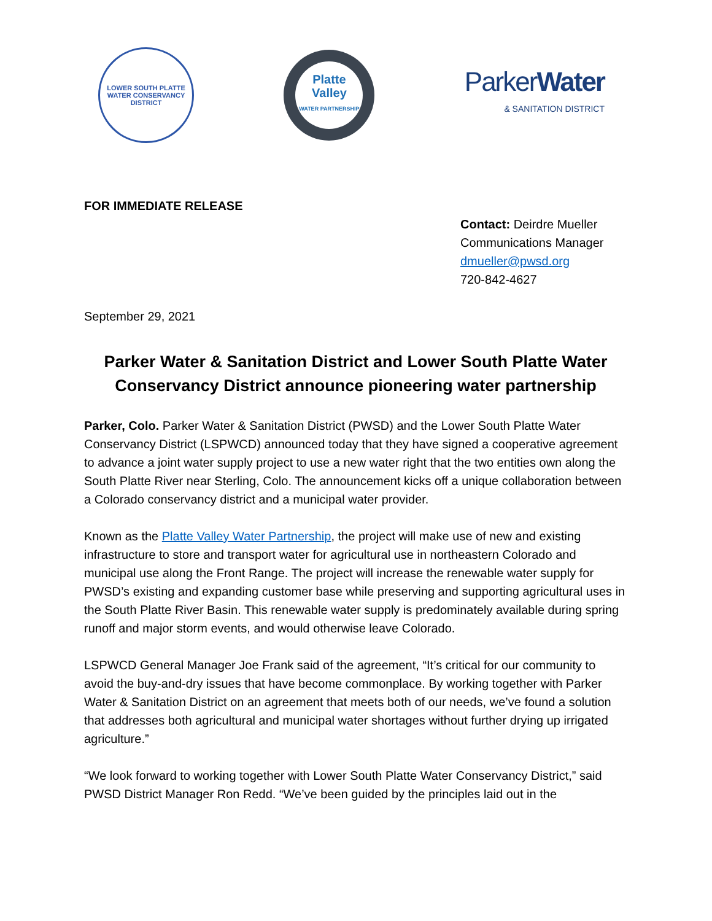LOWER SOUTH PLATTE
WATER CONSERVANCY
DISTRICT
Platte
Valley
WATER PARTNERSHIP
Parker Water
& SANITATION DISTRICT
FOR IMMEDIATE RELEASE
Contact: Deirdre Mueller
Communications Manager
dmueller@pwsd.org
720-842-4627
September 29, 2021
Parker Water & Sanitation District and Lower South Platte Water Conservancy District announce pioneering water partnership
Parker, Colo. Parker Water & Sanitation District (PWSD) and the Lower South Platte Water Conservancy District (LSPWCD) announced today that they have signed a cooperative agreement to advance a joint water supply project to use a new water right that the two entities own along the South Platte River near Sterling, Colo. The announcement kicks off a unique collaboration between a Colorado conservancy district and a municipal water provider.
Known as the Platte Valley Water Partnership, the project will make use of new and existing infrastructure to store and transport water for agricultural use in northeastern Colorado and municipal use along the Front Range. The project will increase the renewable water supply for PWSD’s existing and expanding customer base while preserving and supporting agricultural uses in the South Platte River Basin. This renewable water supply is predominately available during spring runoff and major storm events, and would otherwise leave Colorado.
LSPWCD General Manager Joe Frank said of the agreement, “It’s critical for our community to avoid the buy-and-dry issues that have become commonplace. By working together with Parker Water & Sanitation District on an agreement that meets both of our needs, we’ve found a solution that addresses both agricultural and municipal water shortages without further drying up irrigated agriculture.”
“We look forward to working together with Lower South Platte Water Conservancy District,” said PWSD District Manager Ron Redd. “We’ve been guided by the principles laid out in the